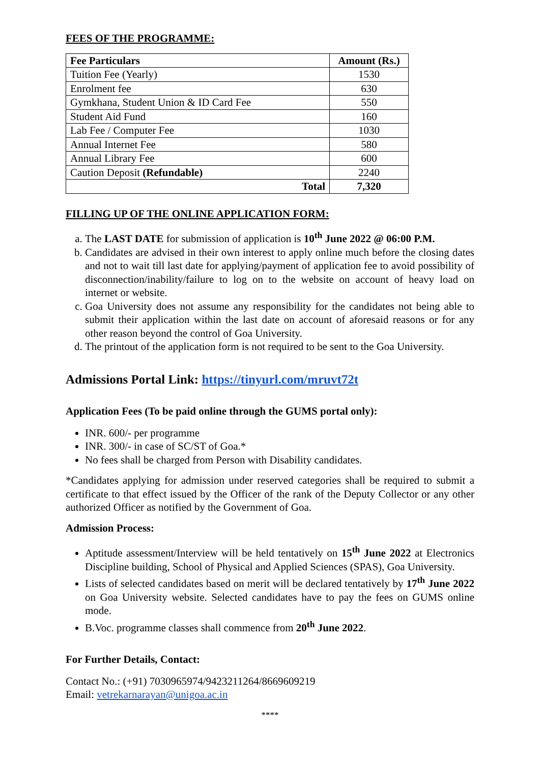FEES OF THE PROGRAMME:
| Fee Particulars | Amount (Rs.) |
| --- | --- |
| Tuition Fee (Yearly) | 1530 |
| Enrolment fee | 630 |
| Gymkhana, Student Union & ID Card Fee | 550 |
| Student Aid Fund | 160 |
| Lab Fee / Computer Fee | 1030 |
| Annual Internet Fee | 580 |
| Annual Library Fee | 600 |
| Caution Deposit (Refundable) | 2240 |
| Total | 7,320 |
FILLING UP OF THE ONLINE APPLICATION FORM:
a. The LAST DATE for submission of application is 10<sup>th</sup> June 2022 @ 06:00 P.M.
b. Candidates are advised in their own interest to apply online much before the closing dates and not to wait till last date for applying/payment of application fee to avoid possibility of disconnection/inability/failure to log on to the website on account of heavy load on internet or website.
c. Goa University does not assume any responsibility for the candidates not being able to submit their application within the last date on account of aforesaid reasons or for any other reason beyond the control of Goa University.
d. The printout of the application form is not required to be sent to the Goa University.
Admissions Portal Link: https://tinyurl.com/mruvt72t
Application Fees (To be paid online through the GUMS portal only):
INR. 600/- per programme
INR. 300/- in case of SC/ST of Goa.*
No fees shall be charged from Person with Disability candidates.
*Candidates applying for admission under reserved categories shall be required to submit a certificate to that effect issued by the Officer of the rank of the Deputy Collector or any other authorized Officer as notified by the Government of Goa.
Admission Process:
Aptitude assessment/Interview will be held tentatively on 15<sup>th</sup> June 2022 at Electronics Discipline building, School of Physical and Applied Sciences (SPAS), Goa University.
Lists of selected candidates based on merit will be declared tentatively by 17<sup>th</sup> June 2022 on Goa University website. Selected candidates have to pay the fees on GUMS online mode.
B.Voc. programme classes shall commence from 20<sup>th</sup> June 2022.
For Further Details, Contact:
Contact No.: (+91) 7030965974/9423211264/8669609219
Email: vetrekarnarayan@unigoa.ac.in
****